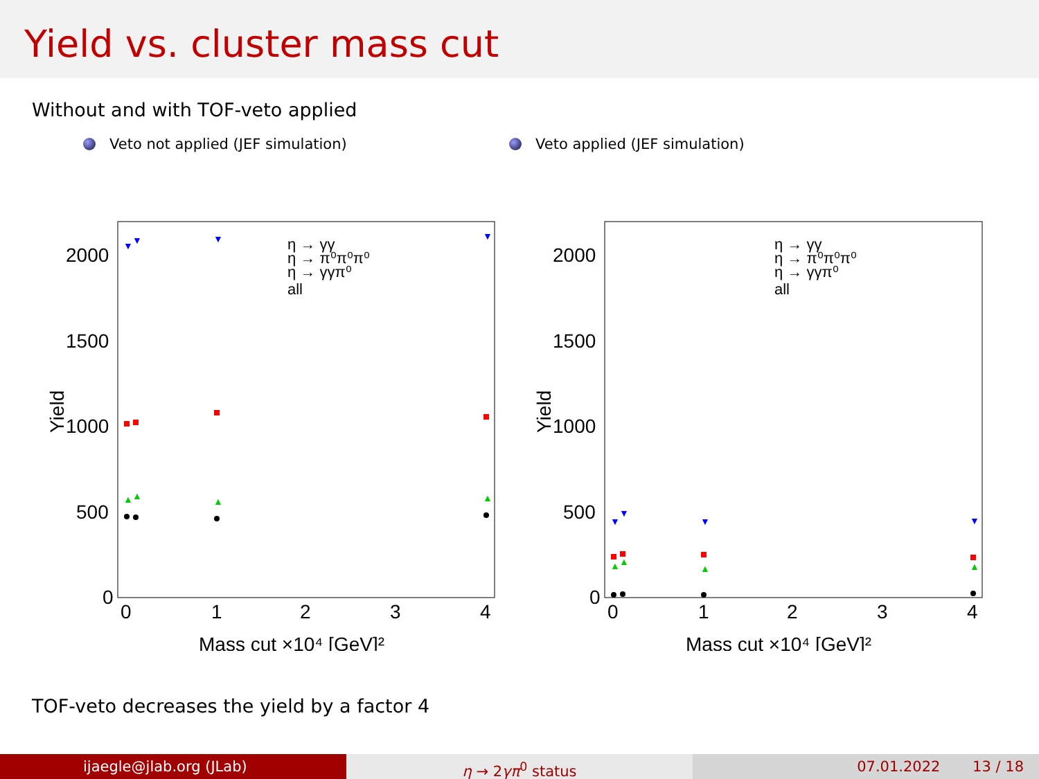Yield vs. cluster mass cut
Without and with TOF-veto applied
Veto not applied (JEF simulation) Veto applied (JEF simulation)
2000
1500
1000
500
0
0
1
2
3
4
Mass cut ×10⁴ [GeV]²
Yield
η → γγ
η → π⁰π⁰π⁰
η → γγπ⁰
all
▼
▼
▼
▼
▲
▲
▲
▲
2000
1500
1000
500
0
0
1
2
3
4
Mass cut ×10⁴ [GeV]²
Yield
η → γγ
η → π⁰π⁰π⁰
η → γγπ⁰
all
▼
▼
▼
▼
▲
▲
▲
▲
TOF-veto decreases the yield by a factor 4
ijaegle@jlab.org (JLab) η → 2γπ<sup>0</sup> status 07.01.2022 13 / 18